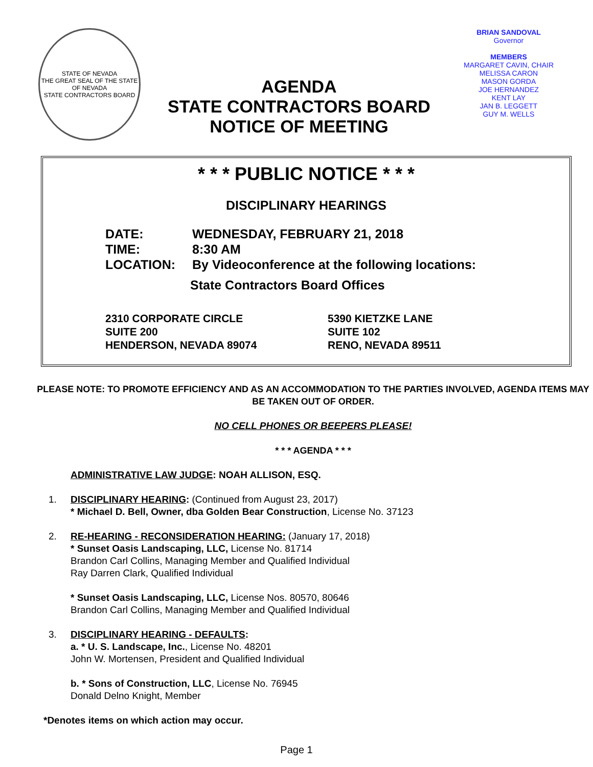STATE OF NEVADA
THE GREAT SEAL OF THE STATE OF NEVADA
STATE CONTRACTORS BOARD
AGENDA
STATE CONTRACTORS BOARD
NOTICE OF MEETING
BRIAN SANDOVAL
Governor
MEMBERS
MARGARET CAVIN, CHAIR
MELISSA CARON
MASON GORDA
JOE HERNANDEZ
KENT LAY
JAN B. LEGGETT
GUY M. WELLS
* * * PUBLIC NOTICE * * *
DISCIPLINARY HEARINGS
DATE: WEDNESDAY, FEBRUARY 21, 2018
TIME: 8:30 AM
LOCATION: By Videoconference at the following locations:
State Contractors Board Offices
2310 CORPORATE CIRCLE
SUITE 200
HENDERSON, NEVADA 89074
5390 KIETZKE LANE
SUITE 102
RENO, NEVADA 89511
PLEASE NOTE: TO PROMOTE EFFICIENCY AND AS AN ACCOMMODATION TO THE PARTIES INVOLVED, AGENDA ITEMS MAY BE TAKEN OUT OF ORDER.
NO CELL PHONES OR BEEPERS PLEASE!
* * * AGENDA * * *
ADMINISTRATIVE LAW JUDGE: NOAH ALLISON, ESQ.
1. DISCIPLINARY HEARING: (Continued from August 23, 2017)
* Michael D. Bell, Owner, dba Golden Bear Construction, License No. 37123
2. RE-HEARING - RECONSIDERATION HEARING: (January 17, 2018)
* Sunset Oasis Landscaping, LLC, License No. 81714
Brandon Carl Collins, Managing Member and Qualified Individual
Ray Darren Clark, Qualified Individual
* Sunset Oasis Landscaping, LLC, License Nos. 80570, 80646
Brandon Carl Collins, Managing Member and Qualified Individual
3. DISCIPLINARY HEARING - DEFAULTS:
a. * U. S. Landscape, Inc., License No. 48201
John W. Mortensen, President and Qualified Individual
b. * Sons of Construction, LLC, License No. 76945
Donald Delno Knight, Member
*Denotes items on which action may occur.
Page 1